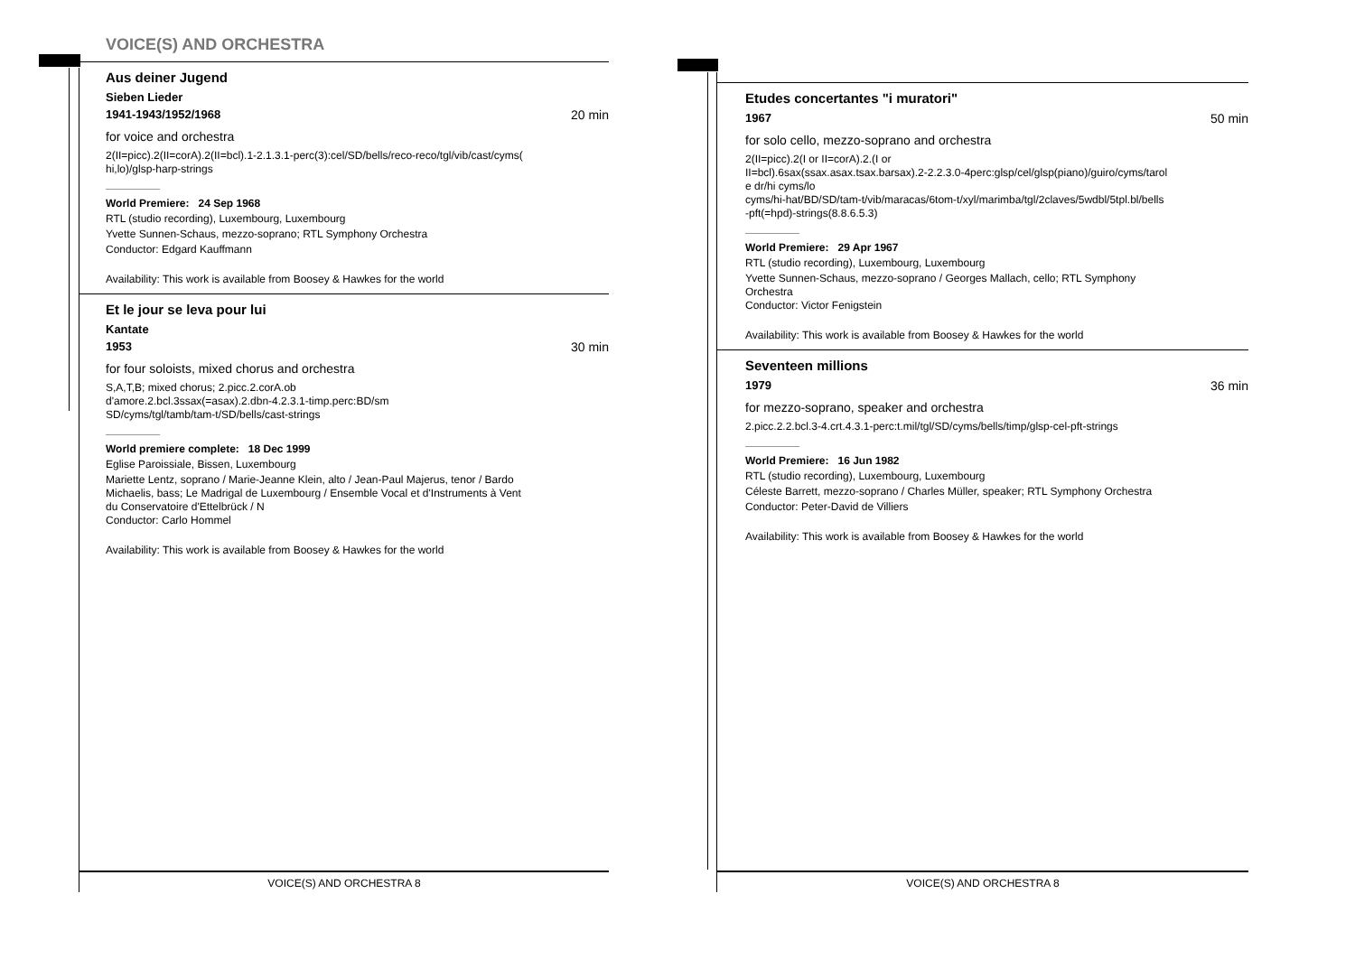VOICE(S) AND ORCHESTRA
Aus deiner Jugend
Sieben Lieder
1941-1943/1952/1968 20 min
for voice and orchestra
2(II=picc).2(II=corA).2(II=bcl).1-2.1.3.1-perc(3):cel/SD/bells/reco-reco/tgl/vib/cast/cyms(
hi,lo)/glsp-harp-strings
World Premiere: 24 Sep 1968
RTL (studio recording), Luxembourg, Luxembourg
Yvette Sunnen-Schaus, mezzo-soprano; RTL Symphony Orchestra
Conductor: Edgard Kauffmann
Availability: This work is available from Boosey & Hawkes for the world
Et le jour se leva pour lui
Kantate
1953 30 min
for four soloists, mixed chorus and orchestra
S,A,T,B; mixed chorus; 2.picc.2.corA.ob
d'amore.2.bcl.3ssax(=asax).2.dbn-4.2.3.1-timp.perc:BD/sm
SD/cyms/tgl/tamb/tam-t/SD/bells/cast-strings
World premiere complete: 18 Dec 1999
Eglise Paroissiale, Bissen, Luxembourg
Mariette Lentz, soprano / Marie-Jeanne Klein, alto / Jean-Paul Majerus, tenor / Bardo
Michaelis, bass; Le Madrigal de Luxembourg / Ensemble Vocal et d'Instruments à Vent
du Conservatoire d'Ettelbrück / N
Conductor: Carlo Hommel
Availability: This work is available from Boosey & Hawkes for the world
VOICE(S) AND ORCHESTRA 8
Etudes concertantes "i muratori"
1967 50 min
for solo cello, mezzo-soprano and orchestra
2(II=picc).2(I or II=corA).2.(I or
II=bcl).6sax(ssax.asax.tsax.barsax).2-2.2.3.0-4perc:glsp/cel/glsp(piano)/guiro/cyms/tarol
e dr/hi cyms/lo
cyms/hi-hat/BD/SD/tam-t/vib/maracas/6tom-t/xyl/marimba/tgl/2claves/5wdbl/5tpl.bl/bells
-pft(=hpd)-strings(8.8.6.5.3)
World Premiere: 29 Apr 1967
RTL (studio recording), Luxembourg, Luxembourg
Yvette Sunnen-Schaus, mezzo-soprano / Georges Mallach, cello; RTL Symphony
Orchestra
Conductor: Victor Fenigstein
Availability: This work is available from Boosey & Hawkes for the world
Seventeen millions
1979 36 min
for mezzo-soprano, speaker and orchestra
2.picc.2.2.bcl.3-4.crt.4.3.1-perc:t.mil/tgl/SD/cyms/bells/timp/glsp-cel-pft-strings
World Premiere: 16 Jun 1982
RTL (studio recording), Luxembourg, Luxembourg
Céleste Barrett, mezzo-soprano / Charles Müller, speaker; RTL Symphony Orchestra
Conductor: Peter-David de Villiers
Availability: This work is available from Boosey & Hawkes for the world
VOICE(S) AND ORCHESTRA 8